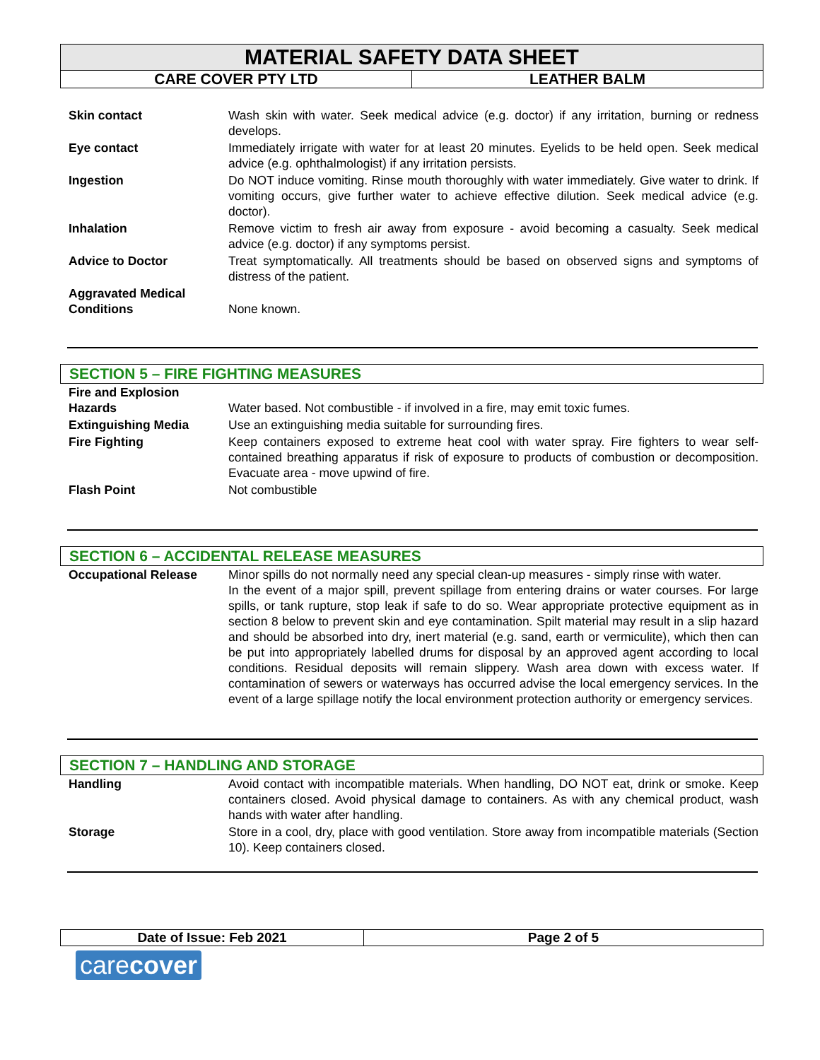MATERIAL SAFETY DATA SHEET
CARE COVER PTY LTD LEATHER BALM
| Skin contact | Wash skin with water. Seek medical advice (e.g. doctor) if any irritation, burning or redness develops. |
| Eye contact | Immediately irrigate with water for at least 20 minutes. Eyelids to be held open. Seek medical advice (e.g. ophthalmologist) if any irritation persists. |
| Ingestion | Do NOT induce vomiting. Rinse mouth thoroughly with water immediately. Give water to drink. If vomiting occurs, give further water to achieve effective dilution. Seek medical advice (e.g. doctor). |
| Inhalation | Remove victim to fresh air away from exposure - avoid becoming a casualty. Seek medical advice (e.g. doctor) if any symptoms persist. |
| Advice to Doctor | Treat symptomatically. All treatments should be based on observed signs and symptoms of distress of the patient. |
| Aggravated Medical Conditions | None known. |
SECTION 5 – FIRE FIGHTING MEASURES
| Fire and Explosion Hazards | Water based. Not combustible - if involved in a fire, may emit toxic fumes. |
| Extinguishing Media | Use an extinguishing media suitable for surrounding fires. |
| Fire Fighting | Keep containers exposed to extreme heat cool with water spray. Fire fighters to wear self-contained breathing apparatus if risk of exposure to products of combustion or decomposition. Evacuate area - move upwind of fire. |
| Flash Point | Not combustible |
SECTION 6 – ACCIDENTAL RELEASE MEASURES
| Occupational Release | Minor spills do not normally need any special clean-up measures - simply rinse with water. In the event of a major spill, prevent spillage from entering drains or water courses. For large spills, or tank rupture, stop leak if safe to do so. Wear appropriate protective equipment as in section 8 below to prevent skin and eye contamination. Spilt material may result in a slip hazard and should be absorbed into dry, inert material (e.g. sand, earth or vermiculite), which then can be put into appropriately labelled drums for disposal by an approved agent according to local conditions. Residual deposits will remain slippery. Wash area down with excess water. If contamination of sewers or waterways has occurred advise the local emergency services. In the event of a large spillage notify the local environment protection authority or emergency services. |
SECTION 7 – HANDLING AND STORAGE
| Handling | Avoid contact with incompatible materials. When handling, DO NOT eat, drink or smoke. Keep containers closed. Avoid physical damage to containers. As with any chemical product, wash hands with water after handling. |
| Storage | Store in a cool, dry, place with good ventilation. Store away from incompatible materials (Section 10). Keep containers closed. |
Date of Issue: Feb 2021 Page 2 of 5
carecover